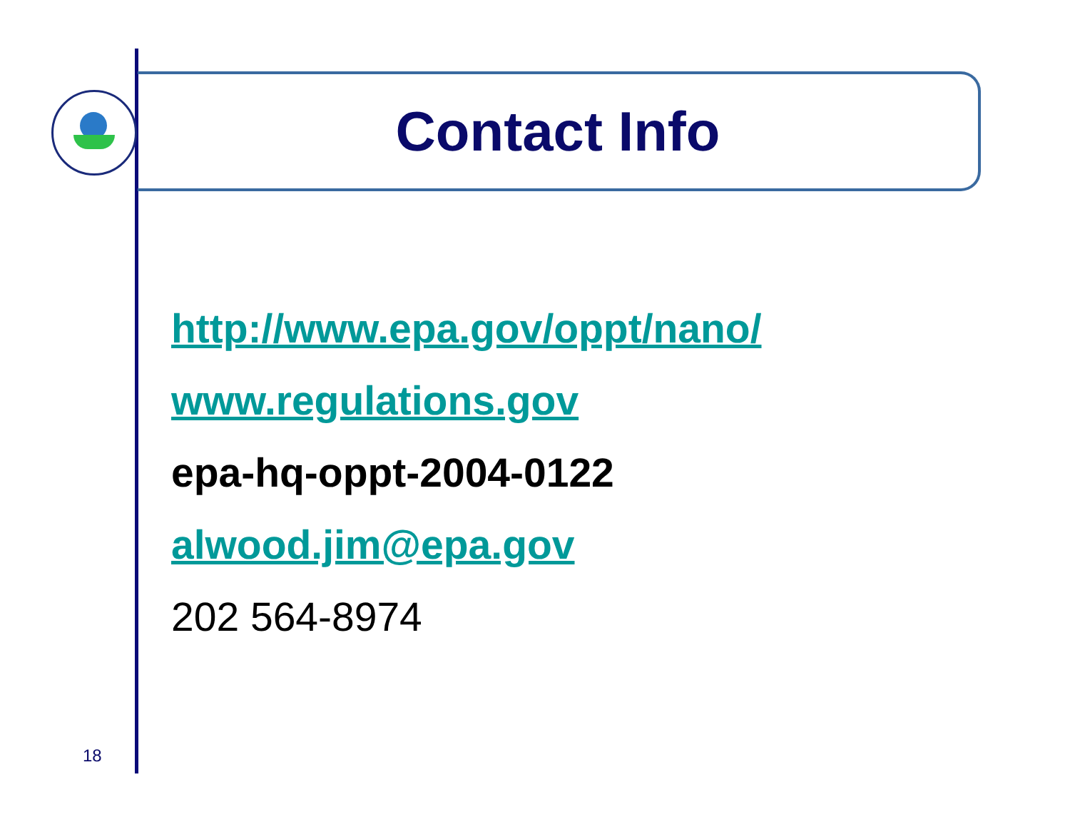Contact Info
http://www.epa.gov/oppt/nano/
www.regulations.gov
epa-hq-oppt-2004-0122
alwood.jim@epa.gov
202 564-8974
18